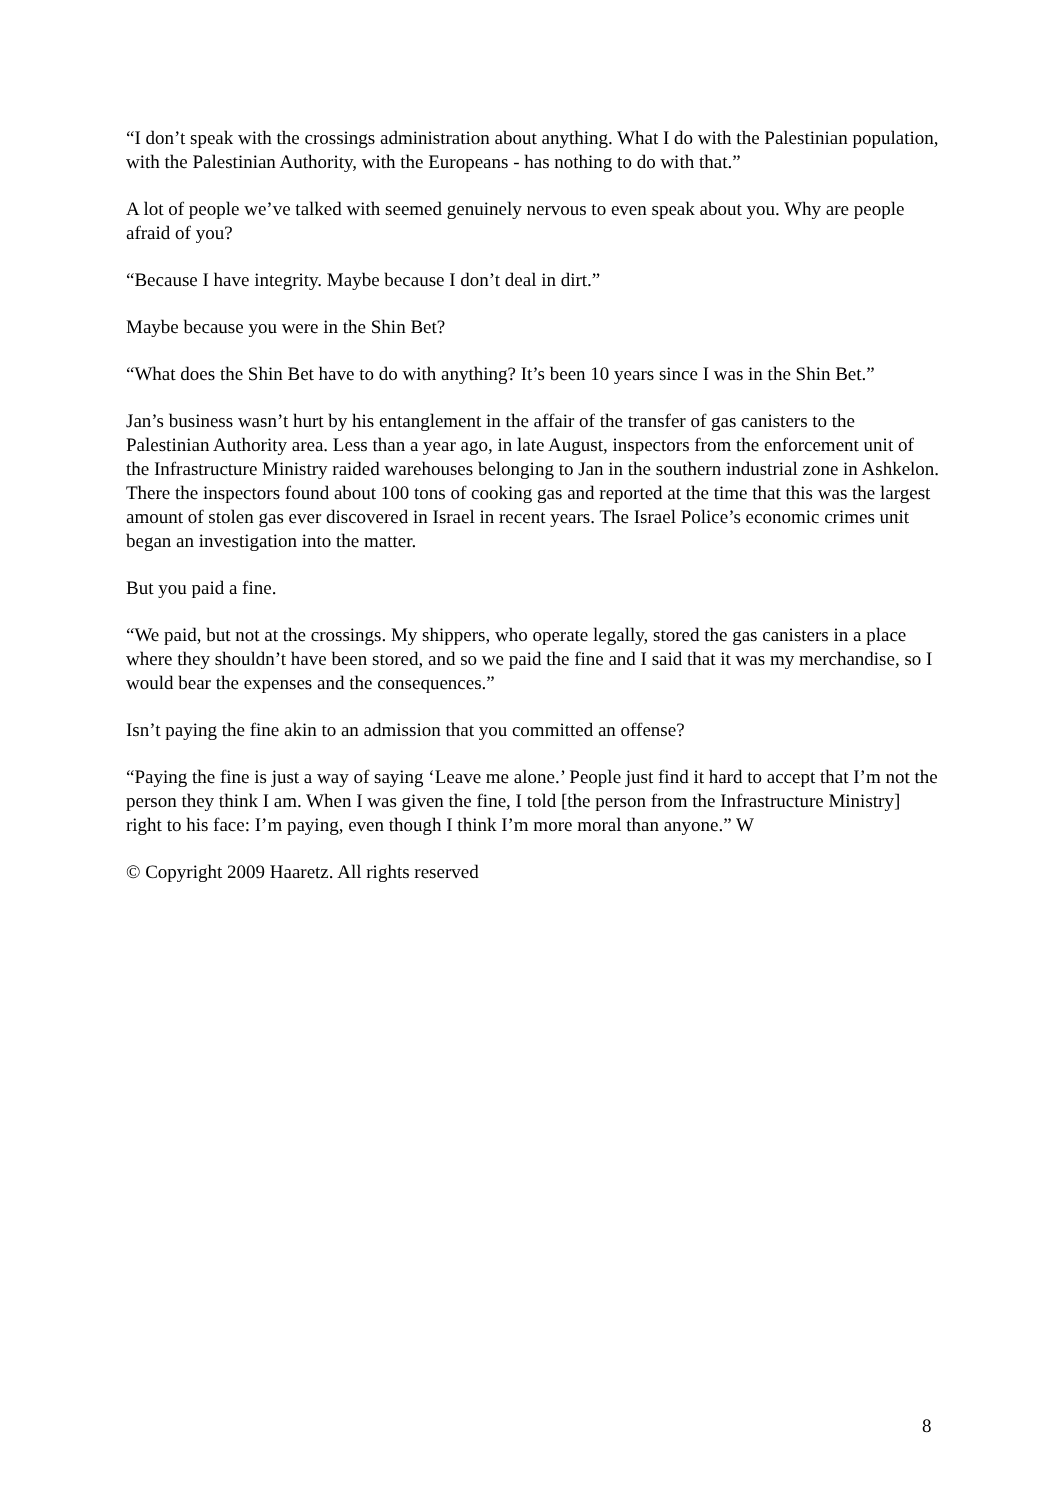“I don’t speak with the crossings administration about anything. What I do with the Palestinian population, with the Palestinian Authority, with the Europeans - has nothing to do with that.”
A lot of people we’ve talked with seemed genuinely nervous to even speak about you. Why are people afraid of you?
“Because I have integrity. Maybe because I don’t deal in dirt.”
Maybe because you were in the Shin Bet?
“What does the Shin Bet have to do with anything? It’s been 10 years since I was in the Shin Bet.”
Jan’s business wasn’t hurt by his entanglement in the affair of the transfer of gas canisters to the Palestinian Authority area. Less than a year ago, in late August, inspectors from the enforcement unit of the Infrastructure Ministry raided warehouses belonging to Jan in the southern industrial zone in Ashkelon. There the inspectors found about 100 tons of cooking gas and reported at the time that this was the largest amount of stolen gas ever discovered in Israel in recent years. The Israel Police’s economic crimes unit began an investigation into the matter.
But you paid a fine.
“We paid, but not at the crossings. My shippers, who operate legally, stored the gas canisters in a place where they shouldn’t have been stored, and so we paid the fine and I said that it was my merchandise, so I would bear the expenses and the consequences.”
Isn’t paying the fine akin to an admission that you committed an offense?
“Paying the fine is just a way of saying ‘Leave me alone.’ People just find it hard to accept that I’m not the person they think I am. When I was given the fine, I told [the person from the Infrastructure Ministry] right to his face: I’m paying, even though I think I’m more moral than anyone.” W
© Copyright 2009 Haaretz. All rights reserved
8